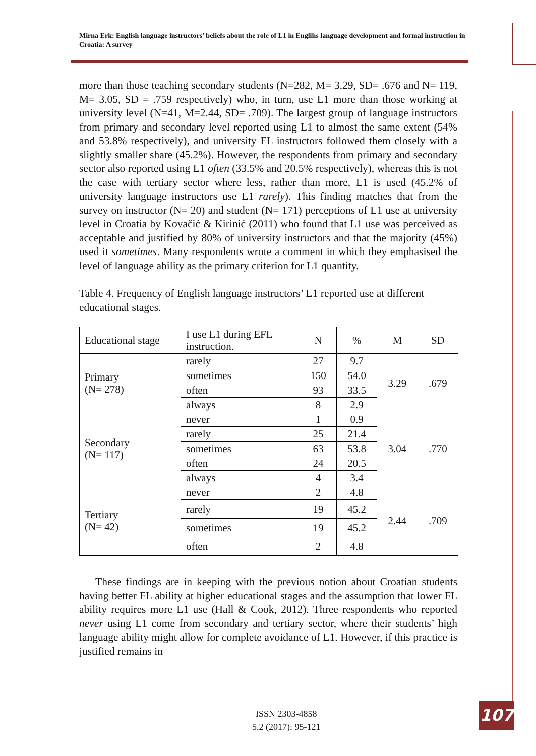Mirna Erk: English language instructors’ beliefs about the role of L1 in Englihs language development and formal instruction in Croatia: A survey
more than those teaching secondary students (N=282, M= 3.29, SD= .676 and N= 119, M= 3.05, SD = .759 respectively) who, in turn, use L1 more than those working at university level (N=41, M=2.44, SD= .709). The largest group of language instructors from primary and secondary level reported using L1 to almost the same extent (54% and 53.8% respectively), and university FL instructors followed them closely with a slightly smaller share (45.2%). However, the respondents from primary and secondary sector also reported using L1 often (33.5% and 20.5% respectively), whereas this is not the case with tertiary sector where less, rather than more, L1 is used (45.2% of university language instructors use L1 rarely). This finding matches that from the survey on instructor (N= 20) and student (N= 171) perceptions of L1 use at university level in Croatia by Kovačić & Kirinić (2011) who found that L1 use was perceived as acceptable and justified by 80% of university instructors and that the majority (45%) used it sometimes. Many respondents wrote a comment in which they emphasised the level of language ability as the primary criterion for L1 quantity.
Table 4. Frequency of English language instructors’ L1 reported use at different educational stages.
| Educational stage | I use L1 during EFL instruction. | N | % | M | SD |
| --- | --- | --- | --- | --- | --- |
| Primary (N= 278) | rarely | 27 | 9.7 | 3.29 | .679 |
| | sometimes | 150 | 54.0 | | |
| | often | 93 | 33.5 | | |
| | always | 8 | 2.9 | | |
| Secondary (N= 117) | never | 1 | 0.9 | 3.04 | .770 |
| | rarely | 25 | 21.4 | | |
| | sometimes | 63 | 53.8 | | |
| | often | 24 | 20.5 | | |
| | always | 4 | 3.4 | | |
| Tertiary (N= 42) | never | 2 | 4.8 | 2.44 | .709 |
| | rarely | 19 | 45.2 | | |
| | sometimes | 19 | 45.2 | | |
| | often | 2 | 4.8 | | |
These findings are in keeping with the previous notion about Croatian students having better FL ability at higher educational stages and the assumption that lower FL ability requires more L1 use (Hall & Cook, 2012). Three respondents who reported never using L1 come from secondary and tertiary sector, where their students’ high language ability might allow for complete avoidance of L1. However, if this practice is justified remains in
ISSN 2303-4858
5.2 (2017): 95-121
107